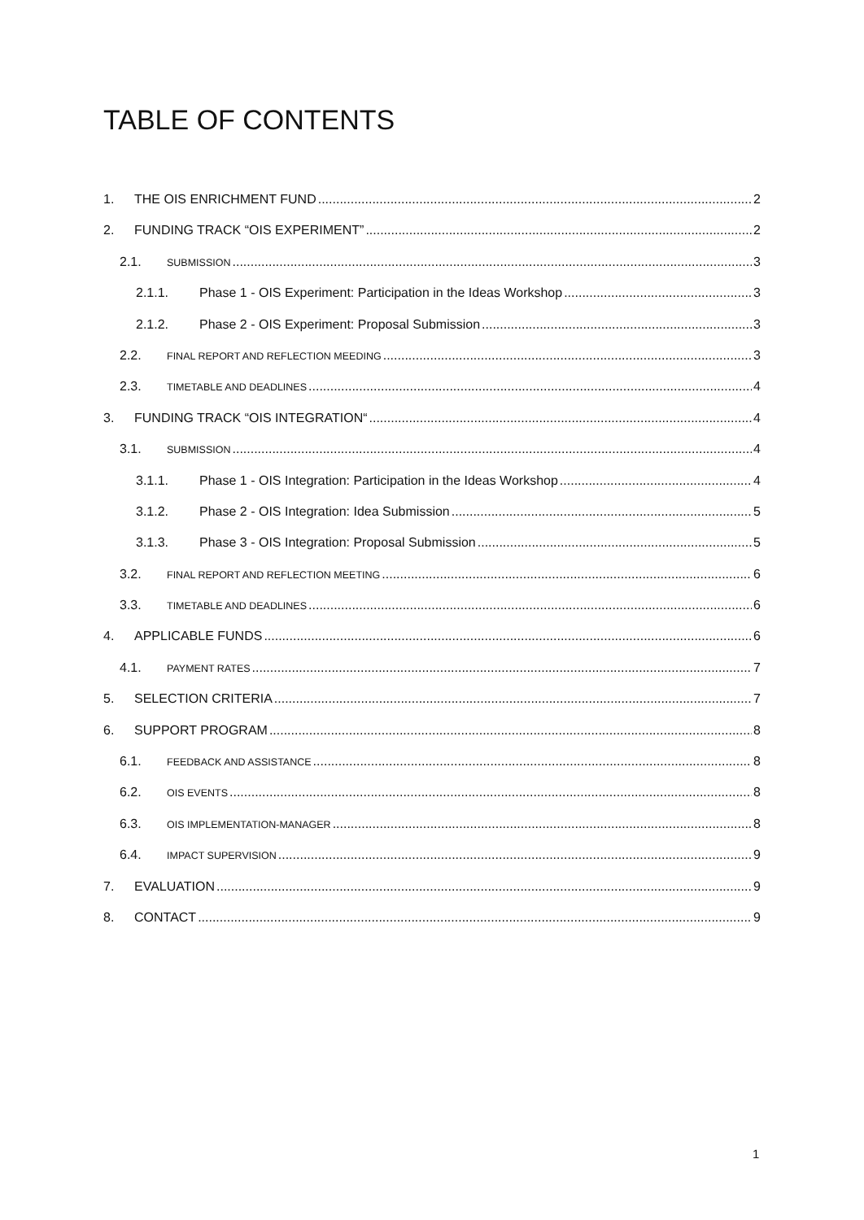TABLE OF CONTENTS
1. THE OIS ENRICHMENT FUND 2
2. FUNDING TRACK “OIS EXPERIMENT” 2
2.1. SUBMISSION 3
2.1.1. Phase 1 - OIS Experiment: Participation in the Ideas Workshop 3
2.1.2. Phase 2 - OIS Experiment: Proposal Submission 3
2.2. FINAL REPORT AND REFLECTION MEEDING 3
2.3. TIMETABLE AND DEADLINES 4
3. FUNDING TRACK “OIS INTEGRATION“ 4
3.1. SUBMISSION 4
3.1.1. Phase 1 - OIS Integration: Participation in the Ideas Workshop 4
3.1.2. Phase 2 - OIS Integration: Idea Submission 5
3.1.3. Phase 3 - OIS Integration: Proposal Submission 5
3.2. FINAL REPORT AND REFLECTION MEETING 6
3.3. TIMETABLE AND DEADLINES 6
4. APPLICABLE FUNDS 6
4.1. PAYMENT RATES 7
5. SELECTION CRITERIA 7
6. SUPPORT PROGRAM 8
6.1. FEEDBACK AND ASSISTANCE 8
6.2. OIS EVENTS 8
6.3. OIS IMPLEMENTATION-MANAGER 8
6.4. IMPACT SUPERVISION 9
7. EVALUATION 9
8. CONTACT 9
1